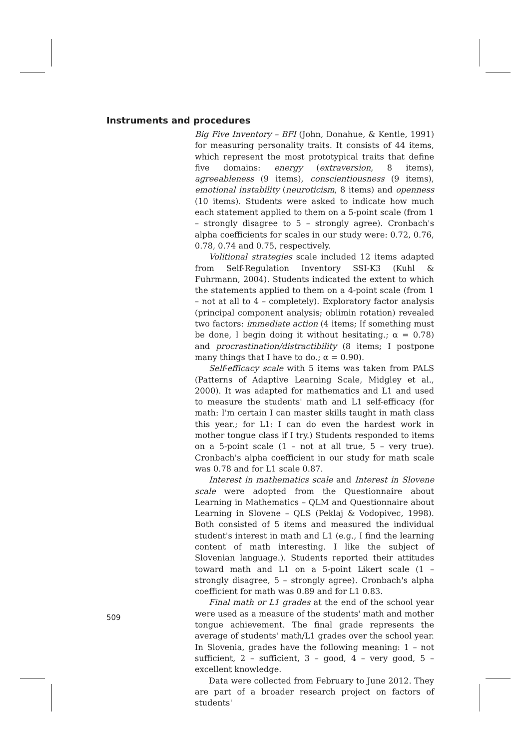Instruments and procedures
Big Five Inventory – BFI (John, Donahue, & Kentle, 1991) for measuring personality traits. It consists of 44 items, which represent the most prototypical traits that define five domains: energy (extraversion, 8 items), agreeableness (9 items), conscientiousness (9 items), emotional instability (neuroticism, 8 items) and openness (10 items). Students were asked to indicate how much each statement applied to them on a 5-point scale (from 1 – strongly disagree to 5 – strongly agree). Cronbach's alpha coefficients for scales in our study were: 0.72, 0.76, 0.78, 0.74 and 0.75, respectively.
Volitional strategies scale included 12 items adapted from Self-Regulation Inventory SSI-K3 (Kuhl & Fuhrmann, 2004). Students indicated the extent to which the statements applied to them on a 4-point scale (from 1 – not at all to 4 – completely). Exploratory factor analysis (principal component analysis; oblimin rotation) revealed two factors: immediate action (4 items; If something must be done, I begin doing it without hesitating.; α = 0.78) and procrastination/distractibility (8 items; I postpone many things that I have to do.; α = 0.90).
Self-efficacy scale with 5 items was taken from PALS (Patterns of Adaptive Learning Scale, Midgley et al., 2000). It was adapted for mathematics and L1 and used to measure the students' math and L1 self-efficacy (for math: I'm certain I can master skills taught in math class this year.; for L1: I can do even the hardest work in mother tongue class if I try.) Students responded to items on a 5-point scale (1 – not at all true, 5 – very true). Cronbach's alpha coefficient in our study for math scale was 0.78 and for L1 scale 0.87.
Interest in mathematics scale and Interest in Slovene scale were adopted from the Questionnaire about Learning in Mathematics – QLM and Questionnaire about Learning in Slovene – QLS (Peklaj & Vodopivec, 1998). Both consisted of 5 items and measured the individual student's interest in math and L1 (e.g., I find the learning content of math interesting. I like the subject of Slovenian language.). Students reported their attitudes toward math and L1 on a 5-point Likert scale (1 – strongly disagree, 5 – strongly agree). Cronbach's alpha coefficient for math was 0.89 and for L1 0.83.
Final math or L1 grades at the end of the school year were used as a measure of the students' math and mother tongue achievement. The final grade represents the average of students' math/L1 grades over the school year. In Slovenia, grades have the following meaning: 1 – not sufficient, 2 – sufficient, 3 – good, 4 – very good, 5 – excellent knowledge.
Data were collected from February to June 2012. They are part of a broader research project on factors of students'
509